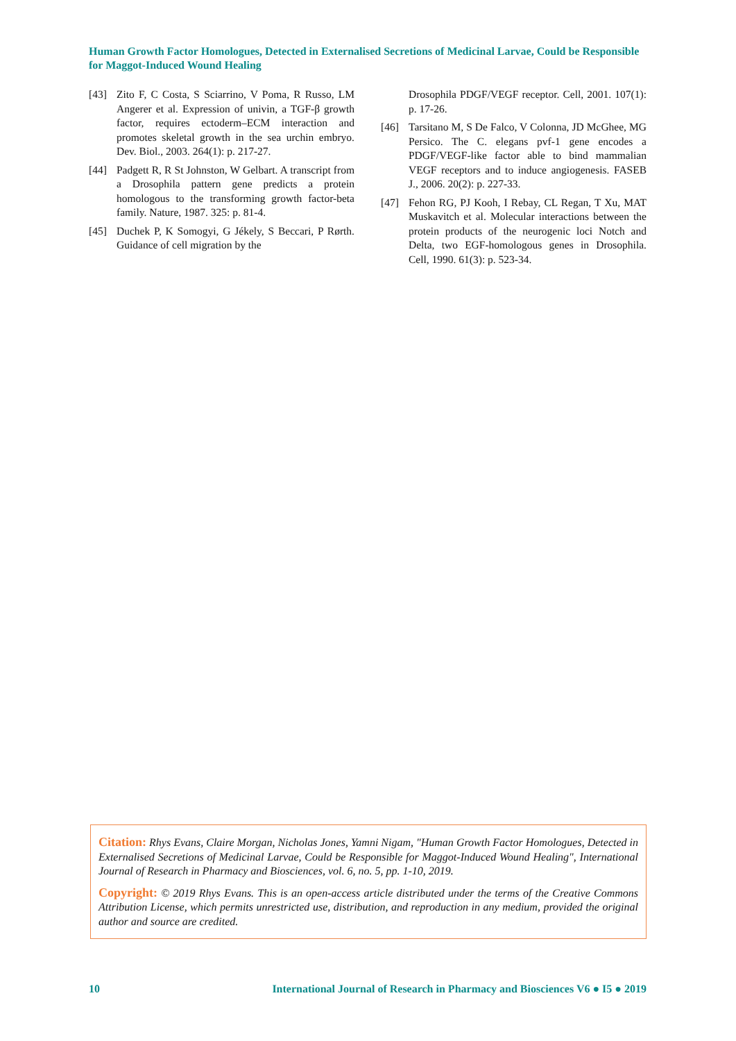Human Growth Factor Homologues, Detected in Externalised Secretions of Medicinal Larvae, Could be Responsible for Maggot-Induced Wound Healing
[43] Zito F, C Costa, S Sciarrino, V Poma, R Russo, LM Angerer et al. Expression of univin, a TGF-β growth factor, requires ectoderm–ECM interaction and promotes skeletal growth in the sea urchin embryo. Dev. Biol., 2003. 264(1): p. 217-27.
[44] Padgett R, R St Johnston, W Gelbart. A transcript from a Drosophila pattern gene predicts a protein homologous to the transforming growth factor-beta family. Nature, 1987. 325: p. 81-4.
[45] Duchek P, K Somogyi, G Jékely, S Beccari, P Rørth. Guidance of cell migration by the
Drosophila PDGF/VEGF receptor. Cell, 2001. 107(1): p. 17-26.
[46] Tarsitano M, S De Falco, V Colonna, JD McGhee, MG Persico. The C. elegans pvf-1 gene encodes a PDGF/VEGF-like factor able to bind mammalian VEGF receptors and to induce angiogenesis. FASEB J., 2006. 20(2): p. 227-33.
[47] Fehon RG, PJ Kooh, I Rebay, CL Regan, T Xu, MAT Muskavitch et al. Molecular interactions between the protein products of the neurogenic loci Notch and Delta, two EGF-homologous genes in Drosophila. Cell, 1990. 61(3): p. 523-34.
Citation: Rhys Evans, Claire Morgan, Nicholas Jones, Yamni Nigam, "Human Growth Factor Homologues, Detected in Externalised Secretions of Medicinal Larvae, Could be Responsible for Maggot-Induced Wound Healing", International Journal of Research in Pharmacy and Biosciences, vol. 6, no. 5, pp. 1-10, 2019.
Copyright: © 2019 Rhys Evans. This is an open-access article distributed under the terms of the Creative Commons Attribution License, which permits unrestricted use, distribution, and reproduction in any medium, provided the original author and source are credited.
10 International Journal of Research in Pharmacy and Biosciences V6 ● I5 ● 2019